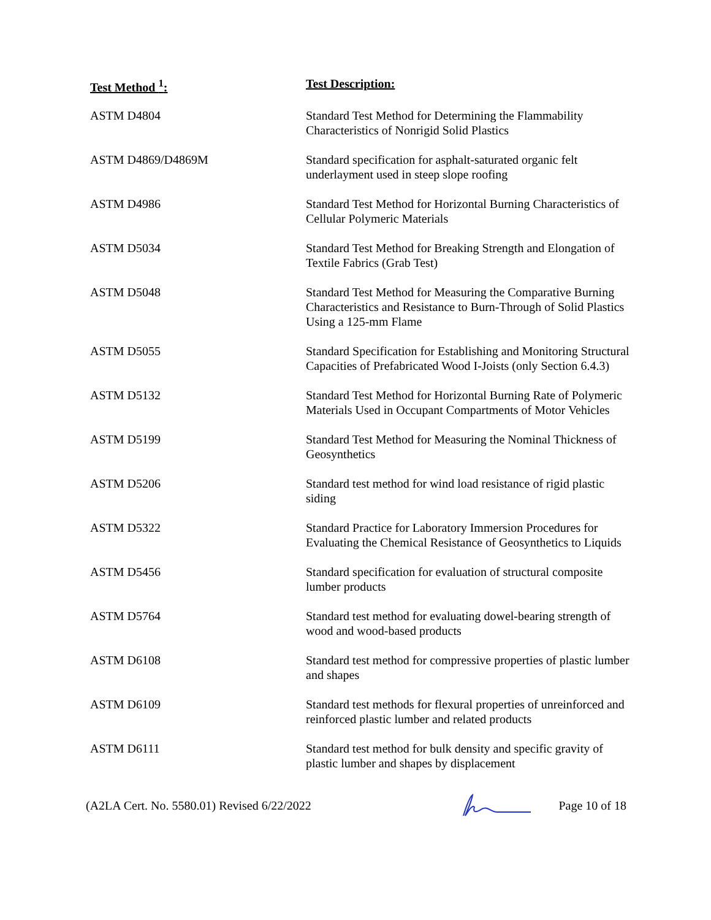| Test Method <sup>1</sup>: | Test Description: |
| --- | --- |
| ASTM D4804 | Standard Test Method for Determining the Flammability Characteristics of Nonrigid Solid Plastics |
| ASTM D4869/D4869M | Standard specification for asphalt-saturated organic felt underlayment used in steep slope roofing |
| ASTM D4986 | Standard Test Method for Horizontal Burning Characteristics of Cellular Polymeric Materials |
| ASTM D5034 | Standard Test Method for Breaking Strength and Elongation of Textile Fabrics (Grab Test) |
| ASTM D5048 | Standard Test Method for Measuring the Comparative Burning Characteristics and Resistance to Burn-Through of Solid Plastics Using a 125-mm Flame |
| ASTM D5055 | Standard Specification for Establishing and Monitoring Structural Capacities of Prefabricated Wood I-Joists (only Section 6.4.3) |
| ASTM D5132 | Standard Test Method for Horizontal Burning Rate of Polymeric Materials Used in Occupant Compartments of Motor Vehicles |
| ASTM D5199 | Standard Test Method for Measuring the Nominal Thickness of Geosynthetics |
| ASTM D5206 | Standard test method for wind load resistance of rigid plastic siding |
| ASTM D5322 | Standard Practice for Laboratory Immersion Procedures for Evaluating the Chemical Resistance of Geosynthetics to Liquids |
| ASTM D5456 | Standard specification for evaluation of structural composite lumber products |
| ASTM D5764 | Standard test method for evaluating dowel-bearing strength of wood and wood-based products |
| ASTM D6108 | Standard test method for compressive properties of plastic lumber and shapes |
| ASTM D6109 | Standard test methods for flexural properties of unreinforced and reinforced plastic lumber and related products |
| ASTM D6111 | Standard test method for bulk density and specific gravity of plastic lumber and shapes by displacement |
(A2LA Cert. No. 5580.01) Revised 6/22/2022 Page 10 of 18